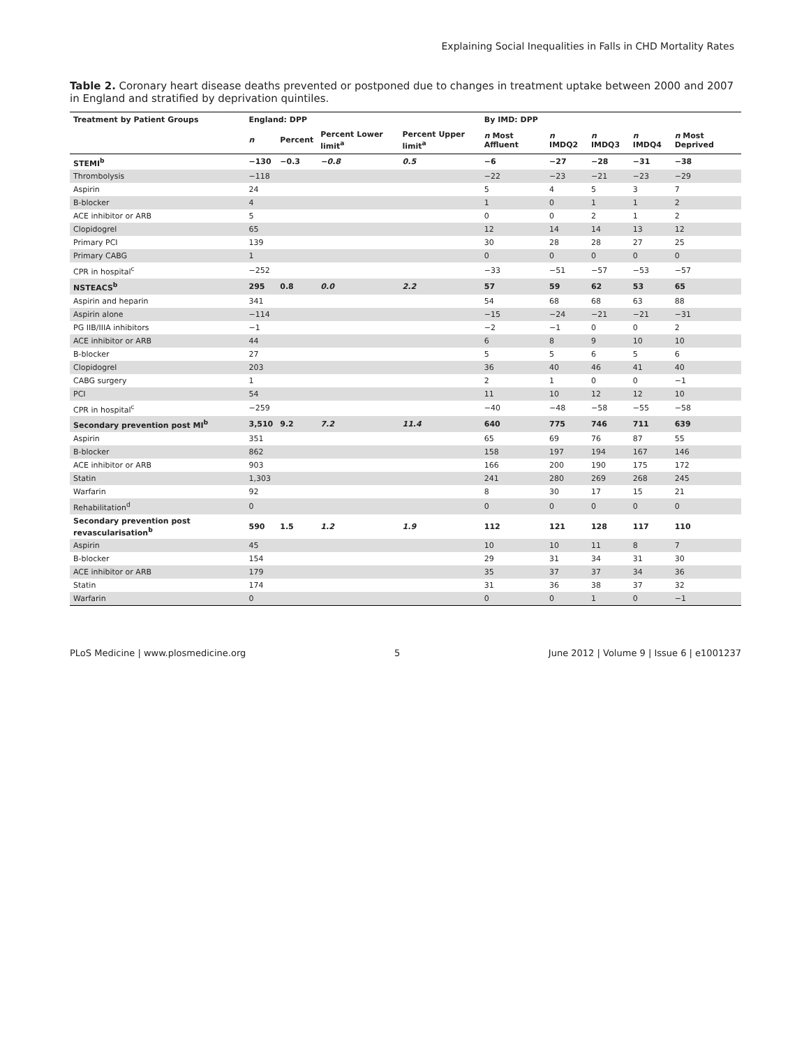Explaining Social Inequalities in Falls in CHD Mortality Rates
Table 2. Coronary heart disease deaths prevented or postponed due to changes in treatment uptake between 2000 and 2007 in England and stratified by deprivation quintiles.
| Treatment by Patient Groups | England: DPP | | | | By IMD: DPP | | | | |
| --- | --- | --- | --- | --- | --- | --- | --- | --- | --- |
| | n | Percent | Percent Lower limit<sup>a</sup> | Percent Upper limit<sup>a</sup> | n Most Affluent | n IMDQ2 | n IMDQ3 | n IMDQ4 | n Most Deprived |
| STEMI<sup>b</sup> | −130 | −0.3 | −0.8 | 0.5 | −6 | −27 | −28 | −31 | −38 |
| Thrombolysis | −118 | | | | −22 | −23 | −21 | −23 | −29 |
| Aspirin | 24 | | | | 5 | 4 | 5 | 3 | 7 |
| B-blocker | 4 | | | | 1 | 0 | 1 | 1 | 2 |
| ACE inhibitor or ARB | 5 | | | | 0 | 0 | 2 | 1 | 2 |
| Clopidogrel | 65 | | | | 12 | 14 | 14 | 13 | 12 |
| Primary PCI | 139 | | | | 30 | 28 | 28 | 27 | 25 |
| Primary CABG | 1 | | | | 0 | 0 | 0 | 0 | 0 |
| CPR in hospital<sup>c</sup> | −252 | | | | −33 | −51 | −57 | −53 | −57 |
| NSTEACS<sup>b</sup> | 295 | 0.8 | 0.0 | 2.2 | 57 | 59 | 62 | 53 | 65 |
| Aspirin and heparin | 341 | | | | 54 | 68 | 68 | 63 | 88 |
| Aspirin alone | −114 | | | | −15 | −24 | −21 | −21 | −31 |
| PG IIB/IIIA inhibitors | −1 | | | | −2 | −1 | 0 | 0 | 2 |
| ACE inhibitor or ARB | 44 | | | | 6 | 8 | 9 | 10 | 10 |
| B-blocker | 27 | | | | 5 | 5 | 6 | 5 | 6 |
| Clopidogrel | 203 | | | | 36 | 40 | 46 | 41 | 40 |
| CABG surgery | 1 | | | | 2 | 1 | 0 | 0 | −1 |
| PCI | 54 | | | | 11 | 10 | 12 | 12 | 10 |
| CPR in hospital<sup>c</sup> | −259 | | | | −40 | −48 | −58 | −55 | −58 |
| Secondary prevention post MI<sup>b</sup> | 3,510 | 9.2 | 7.2 | 11.4 | 640 | 775 | 746 | 711 | 639 |
| Aspirin | 351 | | | | 65 | 69 | 76 | 87 | 55 |
| B-blocker | 862 | | | | 158 | 197 | 194 | 167 | 146 |
| ACE inhibitor or ARB | 903 | | | | 166 | 200 | 190 | 175 | 172 |
| Statin | 1,303 | | | | 241 | 280 | 269 | 268 | 245 |
| Warfarin | 92 | | | | 8 | 30 | 17 | 15 | 21 |
| Rehabilitation<sup>d</sup> | 0 | | | | 0 | 0 | 0 | 0 | 0 |
| Secondary prevention post revascularisation<sup>b</sup> | 590 | 1.5 | 1.2 | 1.9 | 112 | 121 | 128 | 117 | 110 |
| Aspirin | 45 | | | | 10 | 10 | 11 | 8 | 7 |
| B-blocker | 154 | | | | 29 | 31 | 34 | 31 | 30 |
| ACE inhibitor or ARB | 179 | | | | 35 | 37 | 37 | 34 | 36 |
| Statin | 174 | | | | 31 | 36 | 38 | 37 | 32 |
| Warfarin | 0 | | | | 0 | 0 | 1 | 0 | −1 |
PLoS Medicine | www.plosmedicine.org 5 June 2012 | Volume 9 | Issue 6 | e1001237